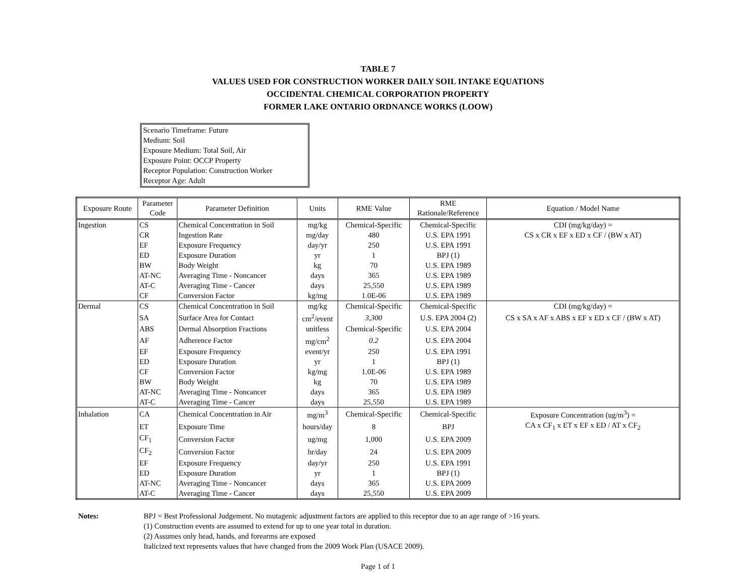TABLE 7
VALUES USED FOR CONSTRUCTION WORKER DAILY SOIL INTAKE EQUATIONS
OCCIDENTAL CHEMICAL CORPORATION PROPERTY
FORMER LAKE ONTARIO ORDNANCE WORKS (LOOW)
Scenario Timeframe: Future
Medium: Soil
Exposure Medium: Total Soil, Air
Exposure Point: OCCP Property
Receptor Population: Construction Worker
Receptor Age: Adult
| Exposure Route | Parameter Code | Parameter Definition | Units | RME Value | RME Rationale/Reference | Equation / Model Name |
| --- | --- | --- | --- | --- | --- | --- |
| Ingestion | CS | Chemical Concentration in Soil | mg/kg | Chemical-Specific | Chemical-Specific | CDI (mg/kg/day) = |
| | CR | Ingestion Rate | mg/day | 480 | U.S. EPA 1991 | CS x CR x EF x ED x CF / (BW x AT) |
| | EF | Exposure Frequency | day/yr | 250 | U.S. EPA 1991 | |
| | ED | Exposure Duration | yr | 1 | BPJ (1) | |
| | BW | Body Weight | kg | 70 | U.S. EPA 1989 | |
| | AT-NC | Averaging Time - Noncancer | days | 365 | U.S. EPA 1989 | |
| | AT-C | Averaging Time - Cancer | days | 25,550 | U.S. EPA 1989 | |
| | CF | Conversion Factor | kg/mg | 1.0E-06 | U.S. EPA 1989 | |
| Dermal | CS | Chemical Concentration in Soil | mg/kg | Chemical-Specific | Chemical-Specific | CDI (mg/kg/day) = |
| | SA | Surface Area for Contact | cm<sup>2</sup>/event | 3,300 | U.S. EPA 2004 (2) | CS x SA x AF x ABS x EF x ED x CF / (BW x AT) |
| | ABS | Dermal Absorption Fractions | unitless | Chemical-Specific | U.S. EPA 2004 | |
| | AF | Adherence Factor | mg/cm<sup>2</sup> | 0.2 | U.S. EPA 2004 | |
| | EF | Exposure Frequency | event/yr | 250 | U.S. EPA 1991 | |
| | ED | Exposure Duration | yr | 1 | BPJ (1) | |
| | CF | Conversion Factor | kg/mg | 1.0E-06 | U.S. EPA 1989 | |
| | BW | Body Weight | kg | 70 | U.S. EPA 1989 | |
| | AT-NC | Averaging Time - Noncancer | days | 365 | U.S. EPA 1989 | |
| | AT-C | Averaging Time - Cancer | days | 25,550 | U.S. EPA 1989 | |
| Inhalation | CA | Chemical Concentration in Air | mg/m<sup>3</sup> | Chemical-Specific | Chemical-Specific | Exposure Concentration (ug/m<sup>3</sup>) = |
| | ET | Exposure Time | hours/day | 8 | BPJ | CA x CF<sub>1</sub> x ET x EF x ED / AT x CF<sub>2</sub> |
| | CF<sub>1</sub> | Conversion Factor | ug/mg | 1,000 | U.S. EPA 2009 | |
| | CF<sub>2</sub> | Conversion Factor | hr/day | 24 | U.S. EPA 2009 | |
| | EF | Exposure Frequency | day/yr | 250 | U.S. EPA 1991 | |
| | ED | Exposure Duration | yr | 1 | BPJ (1) | |
| | AT-NC | Averaging Time - Noncancer | days | 365 | U.S. EPA 2009 | |
| | AT-C | Averaging Time - Cancer | days | 25,550 | U.S. EPA 2009 | |
Notes: BPJ = Best Professional Judgement. No mutagenic adjustment factors are applied to this receptor due to an age range of >16 years.
(1) Construction events are assumed to extend for up to one year total in duration.
(2) Assumes only head, hands, and forearms are exposed
Italicized text represents values that have changed from the 2009 Work Plan (USACE 2009).
Page 1 of 1